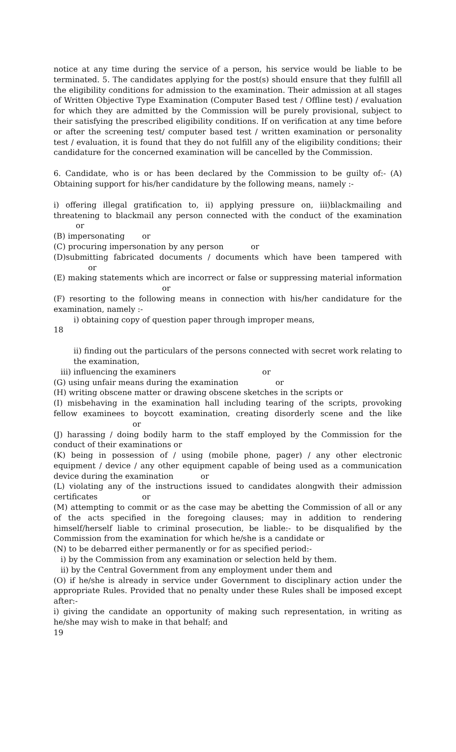notice at any time during the service of a person, his service would be liable to be terminated. 5. The candidates applying for the post(s) should ensure that they fulfill all the eligibility conditions for admission to the examination. Their admission at all stages of Written Objective Type Examination (Computer Based test / Offline test) / evaluation for which they are admitted by the Commission will be purely provisional, subject to their satisfying the prescribed eligibility conditions. If on verification at any time before or after the screening test/ computer based test / written examination or personality test / evaluation, it is found that they do not fulfill any of the eligibility conditions; their candidature for the concerned examination will be cancelled by the Commission.
6. Candidate, who is or has been declared by the Commission to be guilty of:- (A) Obtaining support for his/her candidature by the following means, namely :-
i) offering illegal gratification to, ii) applying pressure on, iii)blackmailing and threatening to blackmail any person connected with the conduct of the examination or
(B) impersonating or
(C) procuring impersonation by any person or
(D)submitting fabricated documents / documents which have been tampered with or
(E) making statements which are incorrect or false or suppressing material information or
(F) resorting to the following means in connection with his/her candidature for the examination, namely :-
i) obtaining copy of question paper through improper means,
18
ii) finding out the particulars of the persons connected with secret work relating to the examination,
iii) influencing the examiners or
(G) using unfair means during the examination or
(H) writing obscene matter or drawing obscene sketches in the scripts or
(I) misbehaving in the examination hall including tearing of the scripts, provoking fellow examinees to boycott examination, creating disorderly scene and the like or
(J) harassing / doing bodily harm to the staff employed by the Commission for the conduct of their examinations or
(K) being in possession of / using (mobile phone, pager) / any other electronic equipment / device / any other equipment capable of being used as a communication device during the examination or
(L) violating any of the instructions issued to candidates alongwith their admission certificates or
(M) attempting to commit or as the case may be abetting the Commission of all or any of the acts specified in the foregoing clauses; may in addition to rendering himself/herself liable to criminal prosecution, be liable:- to be disqualified by the Commission from the examination for which he/she is a candidate or
(N) to be debarred either permanently or for as specified period:-
i) by the Commission from any examination or selection held by them.
ii) by the Central Government from any employment under them and
(O) if he/she is already in service under Government to disciplinary action under the appropriate Rules. Provided that no penalty under these Rules shall be imposed except after:-
i) giving the candidate an opportunity of making such representation, in writing as he/she may wish to make in that behalf; and
19